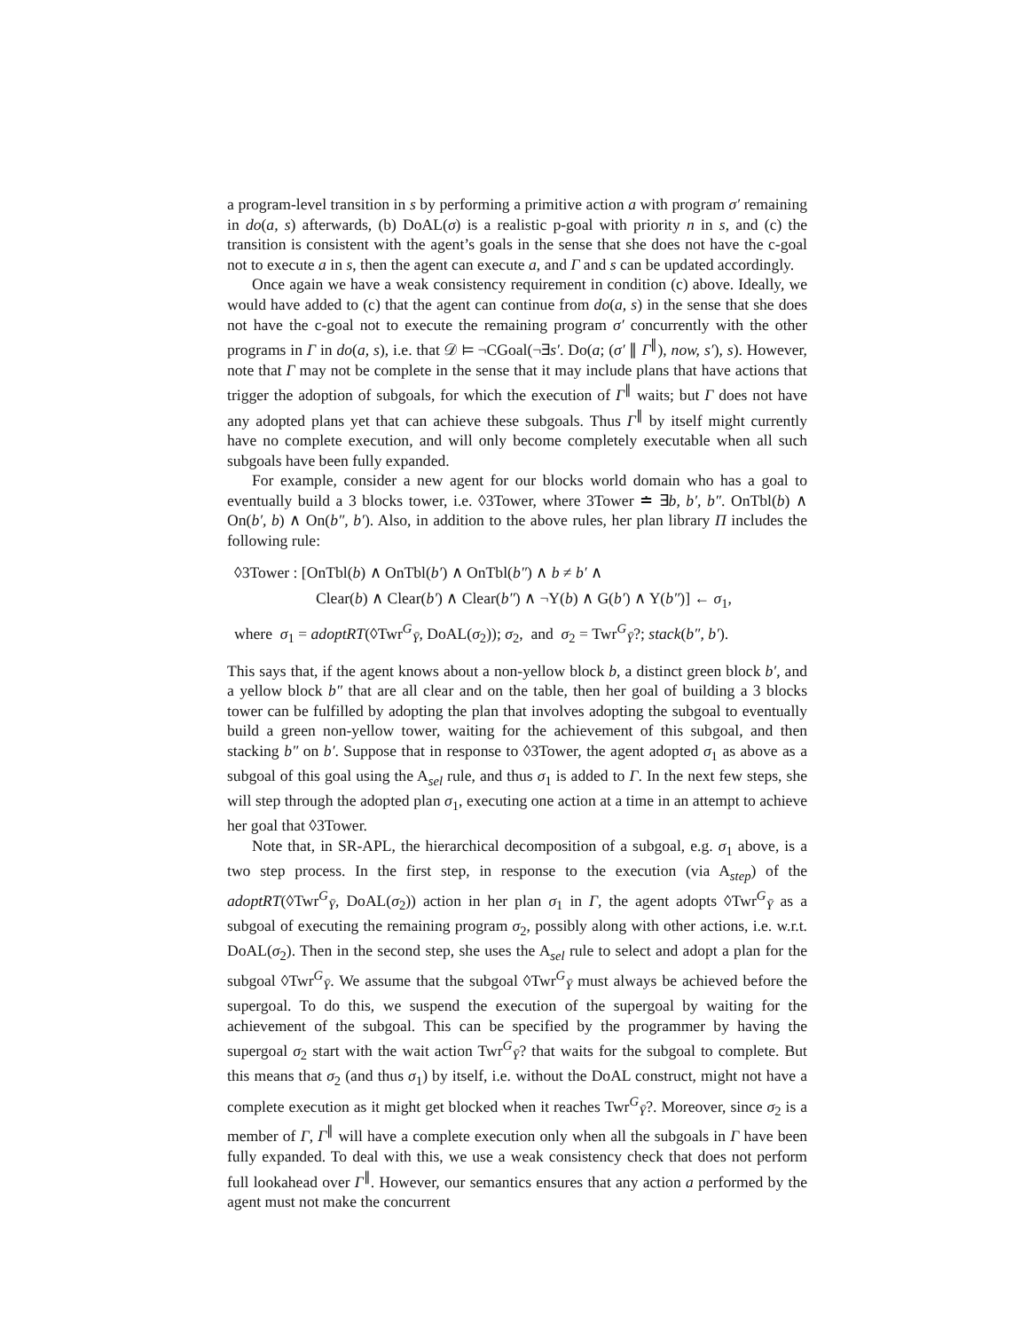a program-level transition in s by performing a primitive action a with program σ′ remaining in do(a, s) afterwards, (b) DoAL(σ) is a realistic p-goal with priority n in s, and (c) the transition is consistent with the agent’s goals in the sense that she does not have the c-goal not to execute a in s, then the agent can execute a, and Γ and s can be updated accordingly.
Once again we have a weak consistency requirement in condition (c) above. Ideally, we would have added to (c) that the agent can continue from do(a, s) in the sense that she does not have the c-goal not to execute the remaining program σ′ concurrently with the other programs in Γ in do(a, s), i.e. that 𝒟 ⊨ ¬CGoal(¬∃s′. Do(a; (σ′ ∥ Γ<sup>∥</sup>), now, s′), s). However, note that Γ may not be complete in the sense that it may include plans that have actions that trigger the adoption of subgoals, for which the execution of Γ<sup>∥</sup> waits; but Γ does not have any adopted plans yet that can achieve these subgoals. Thus Γ<sup>∥</sup> by itself might currently have no complete execution, and will only become completely executable when all such subgoals have been fully expanded.
For example, consider a new agent for our blocks world domain who has a goal to eventually build a 3 blocks tower, i.e. ◊3Tower, where 3Tower ≐ ∃b, b′, b″. OnTbl(b) ∧ On(b′, b) ∧ On(b″, b′). Also, in addition to the above rules, her plan library Π includes the following rule:
◊3Tower : [OnTbl(b) ∧ OnTbl(b′) ∧ OnTbl(b″) ∧ b ≠ b′ ∧
Clear(b) ∧ Clear(b′) ∧ Clear(b″) ∧ ¬Y(b) ∧ G(b′) ∧ Y(b″)] ← σ<sub>1</sub>,
where σ<sub>1</sub> = adoptRT(◊Twr<sup>G</sup><sub>Ȳ</sub>, DoAL(σ<sub>2</sub>)); σ<sub>2</sub>, and σ<sub>2</sub> = Twr<sup>G</sup><sub>Ȳ</sub>?; stack(b″, b′).
This says that, if the agent knows about a non-yellow block b, a distinct green block b′, and a yellow block b″ that are all clear and on the table, then her goal of building a 3 blocks tower can be fulfilled by adopting the plan that involves adopting the subgoal to eventually build a green non-yellow tower, waiting for the achievement of this subgoal, and then stacking b″ on b′. Suppose that in response to ◊3Tower, the agent adopted σ<sub>1</sub> as above as a subgoal of this goal using the A<sub>sel</sub> rule, and thus σ<sub>1</sub> is added to Γ. In the next few steps, she will step through the adopted plan σ<sub>1</sub>, executing one action at a time in an attempt to achieve her goal that ◊3Tower.
Note that, in SR-APL, the hierarchical decomposition of a subgoal, e.g. σ<sub>1</sub> above, is a two step process. In the first step, in response to the execution (via A<sub>step</sub>) of the adoptRT(◊Twr<sup>G</sup><sub>Ȳ</sub>, DoAL(σ<sub>2</sub>)) action in her plan σ<sub>1</sub> in Γ, the agent adopts ◊Twr<sup>G</sup><sub>Ȳ</sub> as a subgoal of executing the remaining program σ<sub>2</sub>, possibly along with other actions, i.e. w.r.t. DoAL(σ<sub>2</sub>). Then in the second step, she uses the A<sub>sel</sub> rule to select and adopt a plan for the subgoal ◊Twr<sup>G</sup><sub>Ȳ</sub>. We assume that the subgoal ◊Twr<sup>G</sup><sub>Ȳ</sub> must always be achieved before the supergoal. To do this, we suspend the execution of the supergoal by waiting for the achievement of the subgoal. This can be specified by the programmer by having the supergoal σ<sub>2</sub> start with the wait action Twr<sup>G</sup><sub>Ȳ</sub>? that waits for the subgoal to complete. But this means that σ<sub>2</sub> (and thus σ<sub>1</sub>) by itself, i.e. without the DoAL construct, might not have a complete execution as it might get blocked when it reaches Twr<sup>G</sup><sub>Ȳ</sub>?. Moreover, since σ<sub>2</sub> is a member of Γ, Γ<sup>∥</sup> will have a complete execution only when all the subgoals in Γ have been fully expanded. To deal with this, we use a weak consistency check that does not perform full lookahead over Γ<sup>∥</sup>. However, our semantics ensures that any action a performed by the agent must not make the concurrent